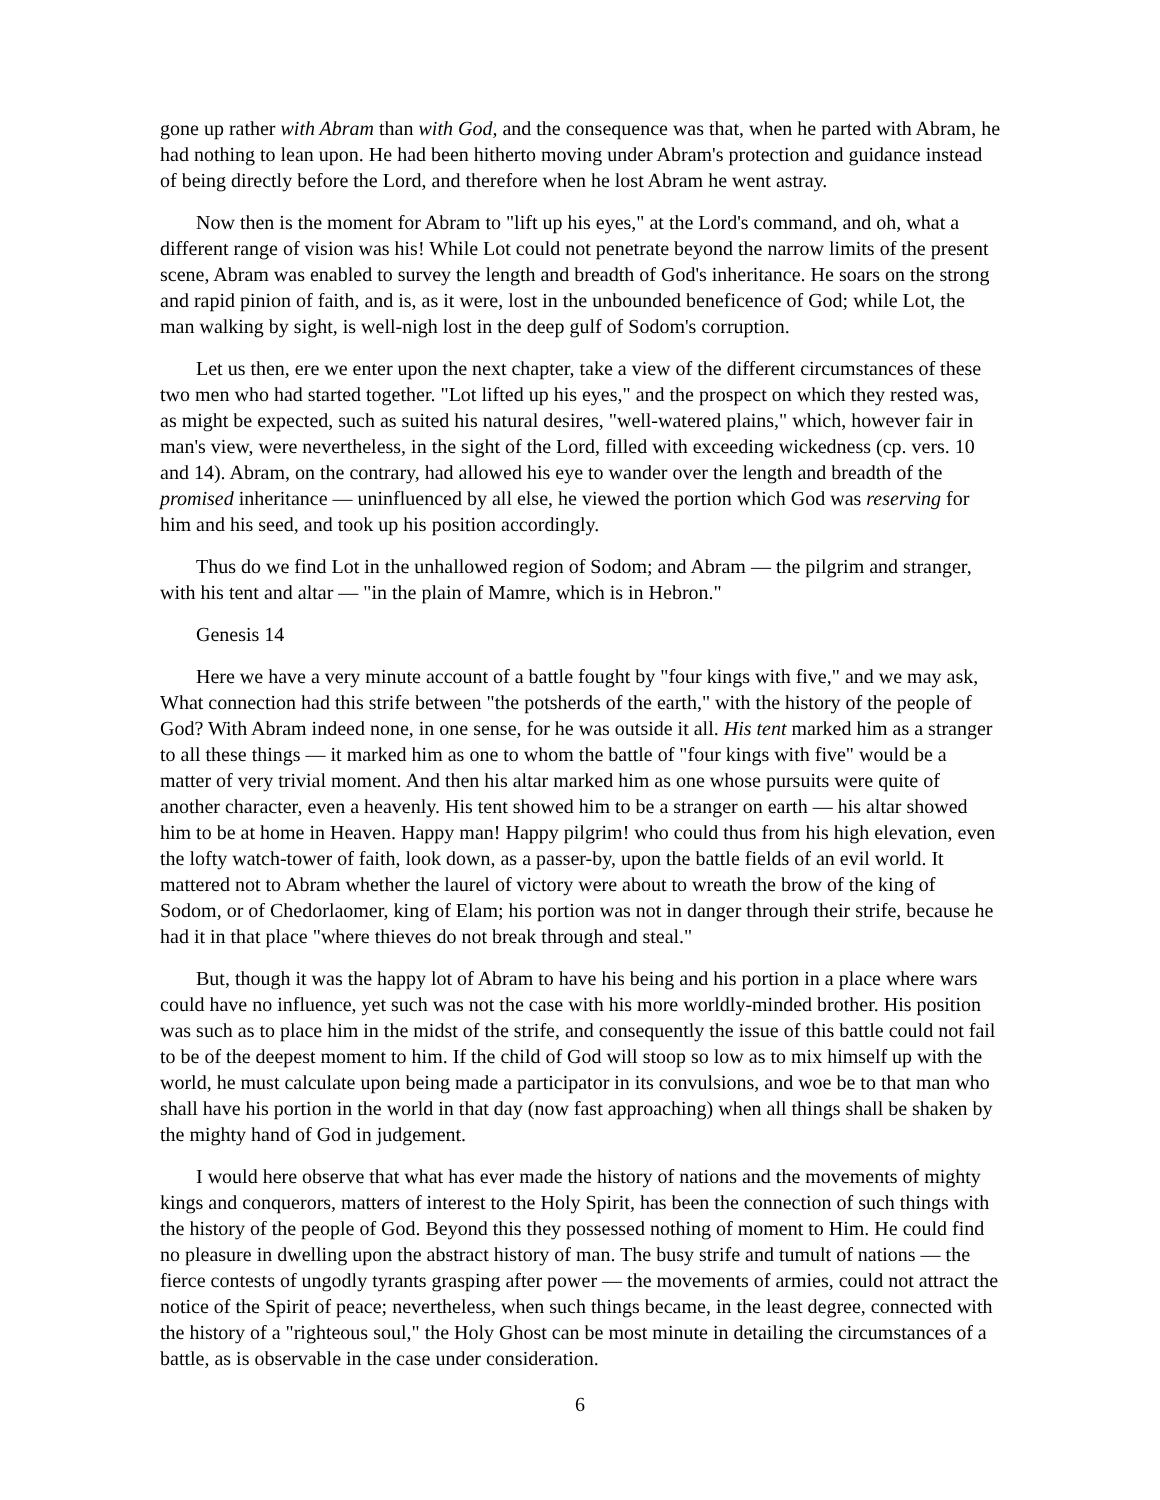gone up rather with Abram than with God, and the consequence was that, when he parted with Abram, he had nothing to lean upon. He had been hitherto moving under Abram's protection and guidance instead of being directly before the Lord, and therefore when he lost Abram he went astray.
Now then is the moment for Abram to "lift up his eyes," at the Lord's command, and oh, what a different range of vision was his! While Lot could not penetrate beyond the narrow limits of the present scene, Abram was enabled to survey the length and breadth of God's inheritance. He soars on the strong and rapid pinion of faith, and is, as it were, lost in the unbounded beneficence of God; while Lot, the man walking by sight, is well-nigh lost in the deep gulf of Sodom's corruption.
Let us then, ere we enter upon the next chapter, take a view of the different circumstances of these two men who had started together. "Lot lifted up his eyes," and the prospect on which they rested was, as might be expected, such as suited his natural desires, "well-watered plains," which, however fair in man's view, were nevertheless, in the sight of the Lord, filled with exceeding wickedness (cp. vers. 10 and 14). Abram, on the contrary, had allowed his eye to wander over the length and breadth of the promised inheritance — uninfluenced by all else, he viewed the portion which God was reserving for him and his seed, and took up his position accordingly.
Thus do we find Lot in the unhallowed region of Sodom; and Abram — the pilgrim and stranger, with his tent and altar — "in the plain of Mamre, which is in Hebron."
Genesis 14
Here we have a very minute account of a battle fought by "four kings with five," and we may ask, What connection had this strife between "the potsherds of the earth," with the history of the people of God? With Abram indeed none, in one sense, for he was outside it all. His tent marked him as a stranger to all these things — it marked him as one to whom the battle of "four kings with five" would be a matter of very trivial moment. And then his altar marked him as one whose pursuits were quite of another character, even a heavenly. His tent showed him to be a stranger on earth — his altar showed him to be at home in Heaven. Happy man! Happy pilgrim! who could thus from his high elevation, even the lofty watch-tower of faith, look down, as a passer-by, upon the battle fields of an evil world. It mattered not to Abram whether the laurel of victory were about to wreath the brow of the king of Sodom, or of Chedorlaomer, king of Elam; his portion was not in danger through their strife, because he had it in that place "where thieves do not break through and steal."
But, though it was the happy lot of Abram to have his being and his portion in a place where wars could have no influence, yet such was not the case with his more worldly-minded brother. His position was such as to place him in the midst of the strife, and consequently the issue of this battle could not fail to be of the deepest moment to him. If the child of God will stoop so low as to mix himself up with the world, he must calculate upon being made a participator in its convulsions, and woe be to that man who shall have his portion in the world in that day (now fast approaching) when all things shall be shaken by the mighty hand of God in judgement.
I would here observe that what has ever made the history of nations and the movements of mighty kings and conquerors, matters of interest to the Holy Spirit, has been the connection of such things with the history of the people of God. Beyond this they possessed nothing of moment to Him. He could find no pleasure in dwelling upon the abstract history of man. The busy strife and tumult of nations — the fierce contests of ungodly tyrants grasping after power — the movements of armies, could not attract the notice of the Spirit of peace; nevertheless, when such things became, in the least degree, connected with the history of a "righteous soul," the Holy Ghost can be most minute in detailing the circumstances of a battle, as is observable in the case under consideration.
6